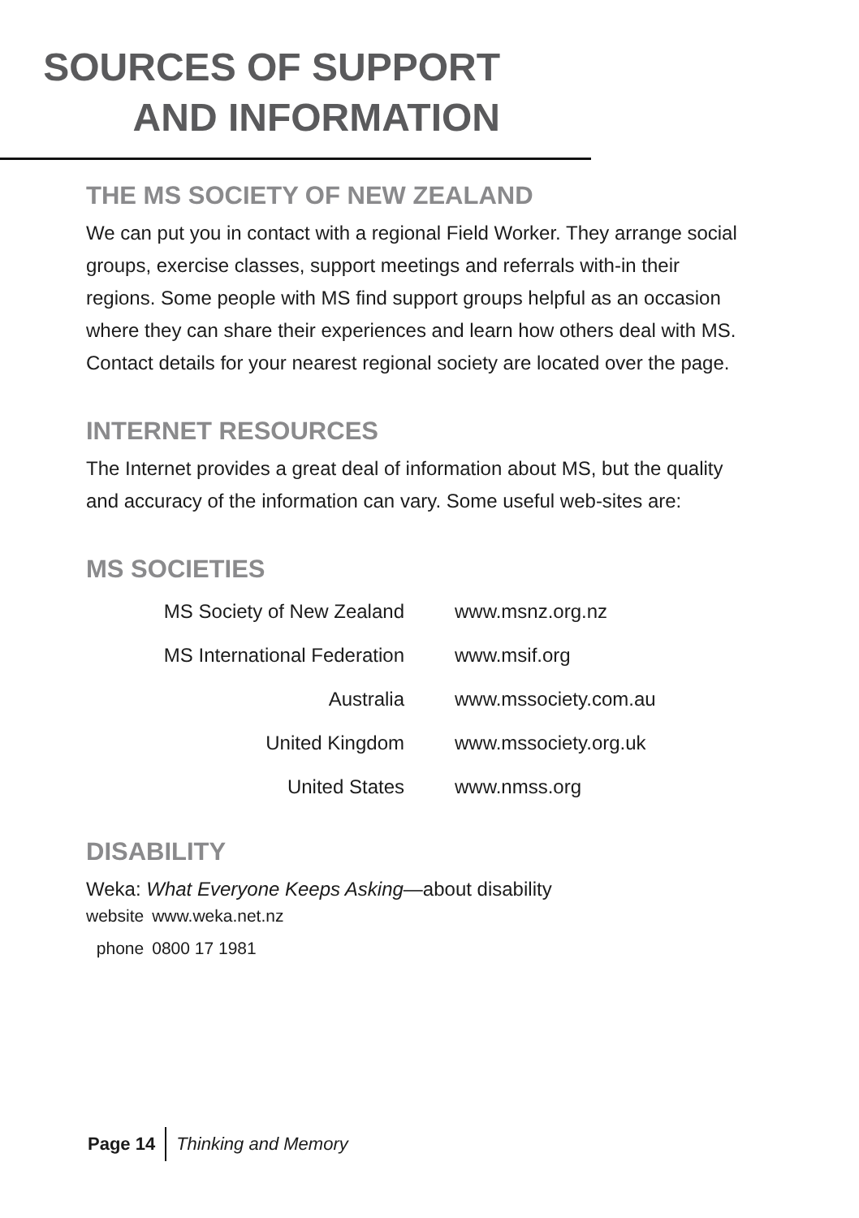SOURCES OF SUPPORT
AND INFORMATION
THE MS SOCIETY OF NEW ZEALAND
We can put you in contact with a regional Field Worker. They arrange social groups, exercise classes, support meetings and referrals with-in their regions. Some people with MS find support groups helpful as an occasion where they can share their experiences and learn how others deal with MS. Contact details for your nearest regional society are located over the page.
INTERNET RESOURCES
The Internet provides a great deal of information about MS, but the quality and accuracy of the information can vary. Some useful web-sites are:
MS SOCIETIES
| MS Society of New Zealand | www.msnz.org.nz |
| MS International Federation | www.msif.org |
| Australia | www.mssociety.com.au |
| United Kingdom | www.mssociety.org.uk |
| United States | www.nmss.org |
DISABILITY
Weka: What Everyone Keeps Asking—about disability
| website | www.weka.net.nz |
| phone | 0800 17 1981 |
Page 14 Thinking and Memory